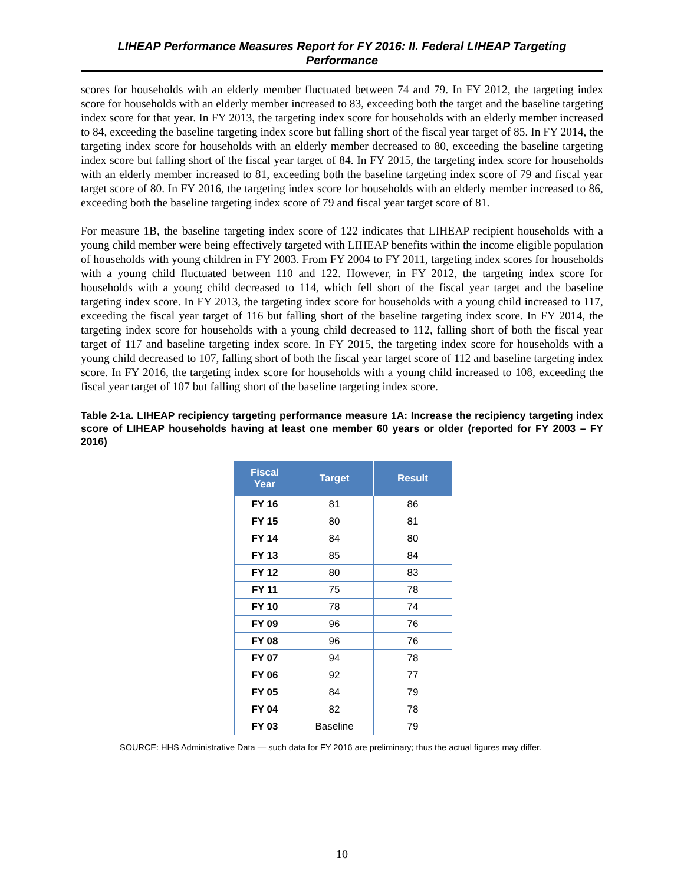LIHEAP Performance Measures Report for FY 2016: II. Federal LIHEAP Targeting
Performance
scores for households with an elderly member fluctuated between 74 and 79. In FY 2012, the targeting index score for households with an elderly member increased to 83, exceeding both the target and the baseline targeting index score for that year. In FY 2013, the targeting index score for households with an elderly member increased to 84, exceeding the baseline targeting index score but falling short of the fiscal year target of 85. In FY 2014, the targeting index score for households with an elderly member decreased to 80, exceeding the baseline targeting index score but falling short of the fiscal year target of 84. In FY 2015, the targeting index score for households with an elderly member increased to 81, exceeding both the baseline targeting index score of 79 and fiscal year target score of 80. In FY 2016, the targeting index score for households with an elderly member increased to 86, exceeding both the baseline targeting index score of 79 and fiscal year target score of 81.
For measure 1B, the baseline targeting index score of 122 indicates that LIHEAP recipient households with a young child member were being effectively targeted with LIHEAP benefits within the income eligible population of households with young children in FY 2003. From FY 2004 to FY 2011, targeting index scores for households with a young child fluctuated between 110 and 122. However, in FY 2012, the targeting index score for households with a young child decreased to 114, which fell short of the fiscal year target and the baseline targeting index score. In FY 2013, the targeting index score for households with a young child increased to 117, exceeding the fiscal year target of 116 but falling short of the baseline targeting index score. In FY 2014, the targeting index score for households with a young child decreased to 112, falling short of both the fiscal year target of 117 and baseline targeting index score. In FY 2015, the targeting index score for households with a young child decreased to 107, falling short of both the fiscal year target score of 112 and baseline targeting index score. In FY 2016, the targeting index score for households with a young child increased to 108, exceeding the fiscal year target of 107 but falling short of the baseline targeting index score.
Table 2-1a. LIHEAP recipiency targeting performance measure 1A: Increase the recipiency targeting index score of LIHEAP households having at least one member 60 years or older (reported for FY 2003 – FY 2016)
| Fiscal Year | Target | Result |
| --- | --- | --- |
| FY 16 | 81 | 86 |
| FY 15 | 80 | 81 |
| FY 14 | 84 | 80 |
| FY 13 | 85 | 84 |
| FY 12 | 80 | 83 |
| FY 11 | 75 | 78 |
| FY 10 | 78 | 74 |
| FY 09 | 96 | 76 |
| FY 08 | 96 | 76 |
| FY 07 | 94 | 78 |
| FY 06 | 92 | 77 |
| FY 05 | 84 | 79 |
| FY 04 | 82 | 78 |
| FY 03 | Baseline | 79 |
SOURCE: HHS Administrative Data — such data for FY 2016 are preliminary; thus the actual figures may differ.
10